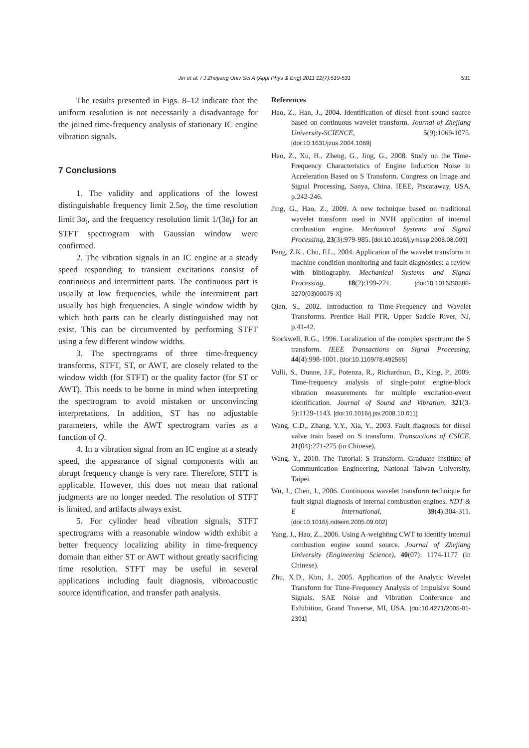Jin et al. / J Zhejiang Univ Sci A (Appl Phys & Eng) 2011 12(7):519-531
531
The results presented in Figs. 8–12 indicate that the uniform resolution is not necessarily a disadvantage for the joined time-frequency analysis of stationary IC engine vibration signals.
7 Conclusions
1. The validity and applications of the lowest distinguishable frequency limit 2.5σ<sub>f</sub>, the time resolution limit 3σ<sub>t</sub>, and the frequency resolution limit 1/(3σ<sub>t</sub>) for an STFT spectrogram with Gaussian window were confirmed.
2. The vibration signals in an IC engine at a steady speed responding to transient excitations consist of continuous and intermittent parts. The continuous part is usually at low frequencies, while the intermittent part usually has high frequencies. A single window width by which both parts can be clearly distinguished may not exist. This can be circumvented by performing STFT using a few different window widths.
3. The spectrograms of three time-frequency transforms, STFT, ST, or AWT, are closely related to the window width (for STFT) or the quality factor (for ST or AWT). This needs to be borne in mind when interpreting the spectrogram to avoid mistaken or unconvincing interpretations. In addition, ST has no adjustable parameters, while the AWT spectrogram varies as a function of Q.
4. In a vibration signal from an IC engine at a steady speed, the appearance of signal components with an abrupt frequency change is very rare. Therefore, STFT is applicable. However, this does not mean that rational judgments are no longer needed. The resolution of STFT is limited, and artifacts always exist.
5. For cylinder head vibration signals, STFT spectrograms with a reasonable window width exhibit a better frequency localizing ability in time-frequency domain than either ST or AWT without greatly sacrificing time resolution. STFT may be useful in several applications including fault diagnosis, vibroacoustic source identification, and transfer path analysis.
References
Hao, Z., Han, J., 2004. Identification of diesel front sound source based on continuous wavelet transform. Journal of Zhejiang University-SCIENCE, 5(9):1069-1075. [doi:10.1631/jzus.2004.1069]
Hao, Z., Xu, H., Zheng, G., Jing, G., 2008. Study on the Time-Frequency Characteristics of Engine Induction Noise in Acceleration Based on S Transform. Congress on Image and Signal Processing, Sanya, China. IEEE, Piscataway, USA, p.242-246.
Jing, G., Hao, Z., 2009. A new technique based on traditional wavelet transform used in NVH application of internal combustion engine. Mechanical Systems and Signal Processing, 23(3):979-985. [doi:10.1016/j.ymssp.2008.08.009]
Peng, Z.K., Chu, F.L., 2004. Application of the wavelet transform in machine condition monitoring and fault diagnostics: a review with bibliography. Mechanical Systems and Signal Processing, 18(2):199-221. [doi:10.1016/S0888-3270(03)00075-X]
Qian, S., 2002. Introduction to Time-Frequency and Wavelet Transforms. Prentice Hall PTR, Upper Saddle River, NJ, p.41-42.
Stockwell, R.G., 1996. Localization of the complex spectrum: the S transform. IEEE Transactions on Signal Processing, 44(4):998-1001. [doi:10.1109/78.492555]
Vulli, S., Dunne, J.F., Potenza, R., Richardson, D., King, P., 2009. Time-frequency analysis of single-point engine-block vibration measurements for multiple excitation-event identification. Journal of Sound and Vibration, 321(3-5):1129-1143. [doi:10.1016/j.jsv.2008.10.011]
Wang, C.D., Zhang, Y.Y., Xia, Y., 2003. Fault diagnosis for diesel valve train based on S transform. Transactions of CSICE, 21(04):271-275 (in Chinese).
Wang, Y., 2010. The Tutorial: S Transform. Graduate Institute of Communication Engineering, National Taiwan University, Taipei.
Wu, J., Chen, J., 2006. Continuous wavelet transform technique for fault signal diagnosis of internal combustion engines. NDT & E International, 39(4):304-311. [doi:10.1016/j.ndteint.2005.09.002]
Yang, J., Hao, Z., 2006. Using A-weighting CWT to identify internal combustion engine sound source. Journal of Zhejiang University (Engineering Science), 40(07): 1174-1177 (in Chinese).
Zhu, X.D., Kim, J., 2005. Application of the Analytic Wavelet Transform for Time-Frequency Analysis of Impulsive Sound Signals. SAE Noise and Vibration Conference and Exhibition, Grand Traverse, MI, USA. [doi:10.4271/2005-01-2391]